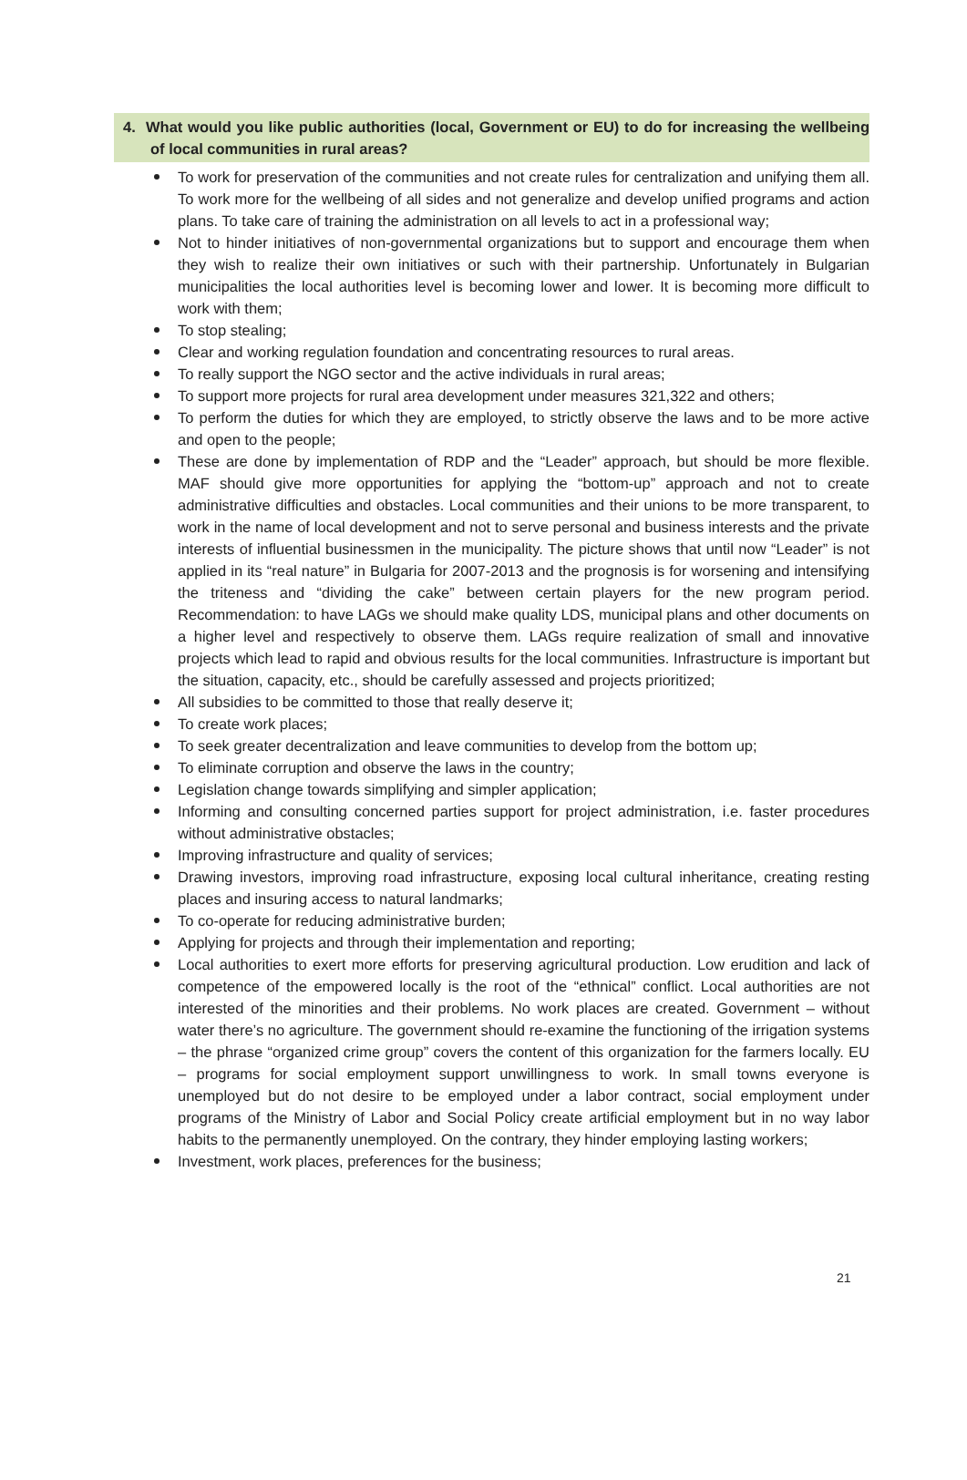4. What would you like public authorities (local, Government or EU) to do for increasing the wellbeing of local communities in rural areas?
To work for preservation of the communities and not create rules for centralization and unifying them all. To work more for the wellbeing of all sides and not generalize and develop unified programs and action plans. To take care of training the administration on all levels to act in a professional way;
Not to hinder initiatives of non-governmental organizations but to support and encourage them when they wish to realize their own initiatives or such with their partnership. Unfortunately in Bulgarian municipalities the local authorities level is becoming lower and lower. It is becoming more difficult to work with them;
To stop stealing;
Clear and working regulation foundation and concentrating resources to rural areas.
To really support the NGO sector and the active individuals in rural areas;
To support more projects for rural area development under measures 321,322 and others;
To perform the duties for which they are employed, to strictly observe the laws and to be more active and open to the people;
These are done by implementation of RDP and the “Leader” approach, but should be more flexible. MAF should give more opportunities for applying the “bottom-up” approach and not to create administrative difficulties and obstacles. Local communities and their unions to be more transparent, to work in the name of local development and not to serve personal and business interests and the private interests of influential businessmen in the municipality. The picture shows that until now “Leader” is not applied in its “real nature” in Bulgaria for 2007-2013 and the prognosis is for worsening and intensifying the triteness and “dividing the cake” between certain players for the new program period. Recommendation: to have LAGs we should make quality LDS, municipal plans and other documents on a higher level and respectively to observe them. LAGs require realization of small and innovative projects which lead to rapid and obvious results for the local communities. Infrastructure is important but the situation, capacity, etc., should be carefully assessed and projects prioritized;
All subsidies to be committed to those that really deserve it;
To create work places;
To seek greater decentralization and leave communities to develop from the bottom up;
To eliminate corruption and observe the laws in the country;
Legislation change towards simplifying and simpler application;
Informing and consulting concerned parties support for project administration, i.e. faster procedures without administrative obstacles;
Improving infrastructure and quality of services;
Drawing investors, improving road infrastructure, exposing local cultural inheritance, creating resting places and insuring access to natural landmarks;
To co-operate for reducing administrative burden;
Applying for projects and through their implementation and reporting;
Local authorities to exert more efforts for preserving agricultural production. Low erudition and lack of competence of the empowered locally is the root of the “ethnical” conflict. Local authorities are not interested of the minorities and their problems. No work places are created. Government – without water there’s no agriculture. The government should re-examine the functioning of the irrigation systems – the phrase “organized crime group” covers the content of this organization for the farmers locally. EU – programs for social employment support unwillingness to work. In small towns everyone is unemployed but do not desire to be employed under a labor contract, social employment under programs of the Ministry of Labor and Social Policy create artificial employment but in no way labor habits to the permanently unemployed. On the contrary, they hinder employing lasting workers;
Investment, work places, preferences for the business;
21